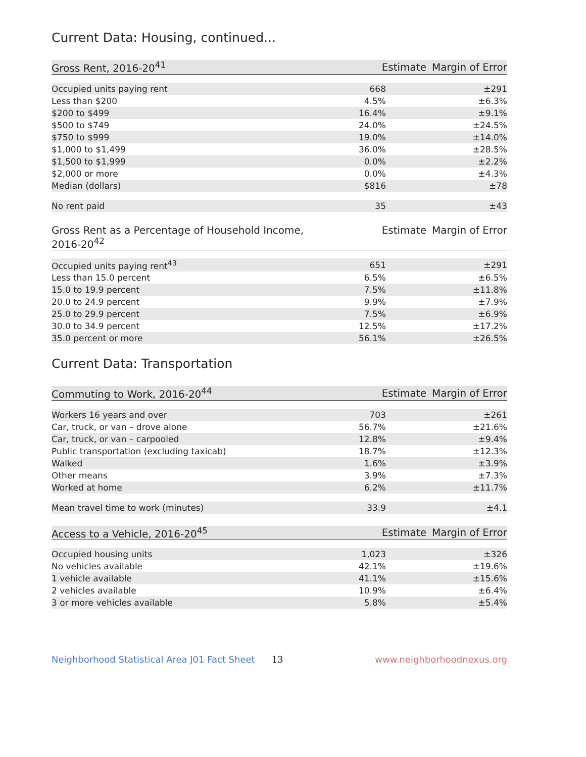Current Data: Housing, continued...
| Gross Rent, 2016-20<sup>41</sup> | Estimate | Margin of Error |
| --- | --- | --- |
| Occupied units paying rent | 668 | ±291 |
| Less than $200 | 4.5% | ±6.3% |
| $200 to $499 | 16.4% | ±9.1% |
| $500 to $749 | 24.0% | ±24.5% |
| $750 to $999 | 19.0% | ±14.0% |
| $1,000 to $1,499 | 36.0% | ±28.5% |
| $1,500 to $1,999 | 0.0% | ±2.2% |
| $2,000 or more | 0.0% | ±4.3% |
| Median (dollars) | $816 | ±78 |
| No rent paid | 35 | ±43 |
| Gross Rent as a Percentage of Household Income, 2016-20<sup>42</sup> | Estimate | Margin of Error |
| --- | --- | --- |
| Occupied units paying rent<sup>43</sup> | 651 | ±291 |
| Less than 15.0 percent | 6.5% | ±6.5% |
| 15.0 to 19.9 percent | 7.5% | ±11.8% |
| 20.0 to 24.9 percent | 9.9% | ±7.9% |
| 25.0 to 29.9 percent | 7.5% | ±6.9% |
| 30.0 to 34.9 percent | 12.5% | ±17.2% |
| 35.0 percent or more | 56.1% | ±26.5% |
Current Data: Transportation
| Commuting to Work, 2016-20<sup>44</sup> | Estimate | Margin of Error |
| --- | --- | --- |
| Workers 16 years and over | 703 | ±261 |
| Car, truck, or van – drove alone | 56.7% | ±21.6% |
| Car, truck, or van – carpooled | 12.8% | ±9.4% |
| Public transportation (excluding taxicab) | 18.7% | ±12.3% |
| Walked | 1.6% | ±3.9% |
| Other means | 3.9% | ±7.3% |
| Worked at home | 6.2% | ±11.7% |
| Mean travel time to work (minutes) | 33.9 | ±4.1 |
| Access to a Vehicle, 2016-20<sup>45</sup> | Estimate | Margin of Error |
| --- | --- | --- |
| Occupied housing units | 1,023 | ±326 |
| No vehicles available | 42.1% | ±19.6% |
| 1 vehicle available | 41.1% | ±15.6% |
| 2 vehicles available | 10.9% | ±6.4% |
| 3 or more vehicles available | 5.8% | ±5.4% |
Neighborhood Statistical Area J01 Fact Sheet 13 www.neighborhoodnexus.org